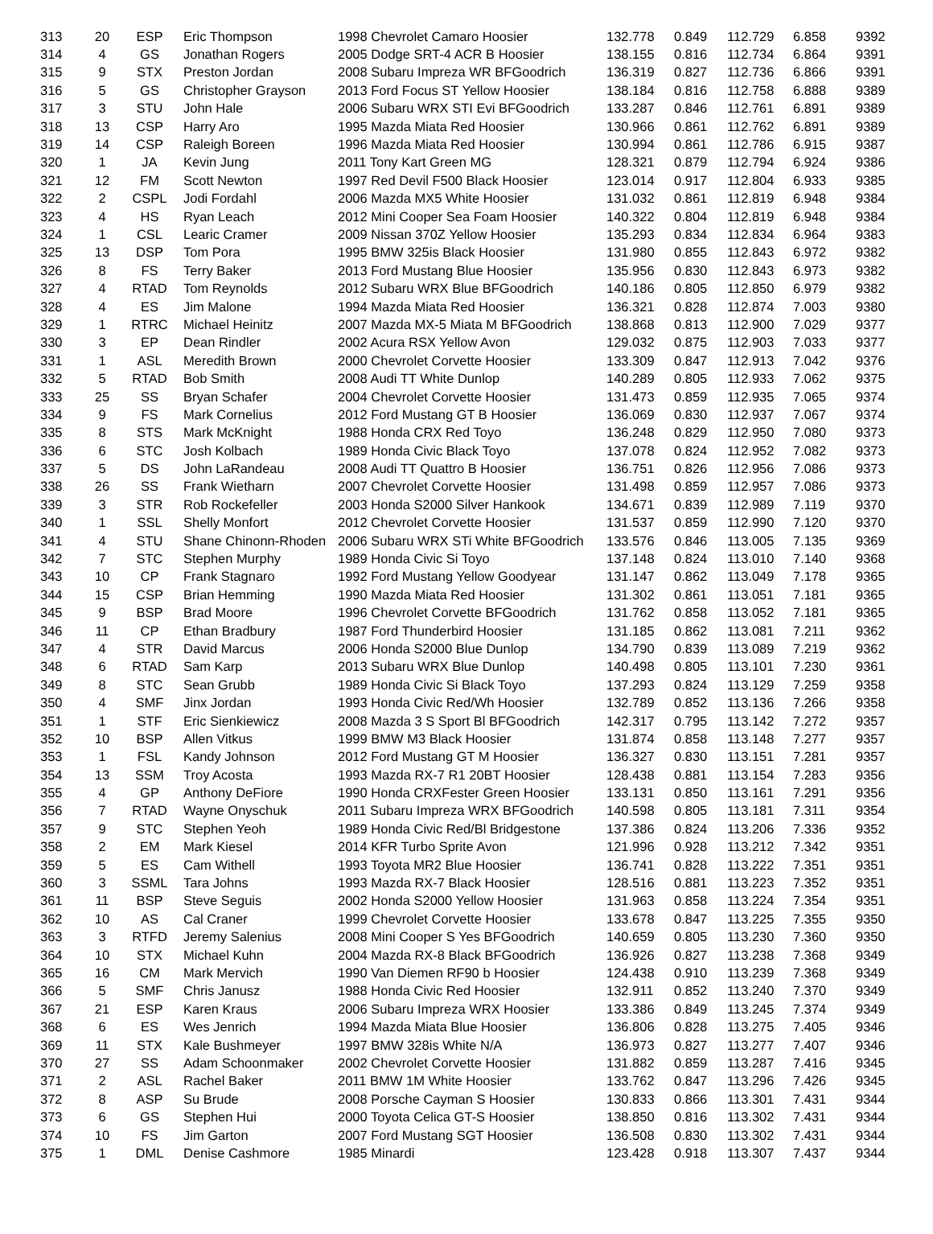| 313 | 20 | ESP | Eric Thompson | 1998 Chevrolet Camaro Hoosier | 132.778 | 0.849 | 112.729 | 6.858 | 9392 |
| 314 | 4 | GS | Jonathan Rogers | 2005 Dodge SRT-4 ACR B Hoosier | 138.155 | 0.816 | 112.734 | 6.864 | 9391 |
| 315 | 9 | STX | Preston Jordan | 2008 Subaru Impreza WR BFGoodrich | 136.319 | 0.827 | 112.736 | 6.866 | 9391 |
| 316 | 5 | GS | Christopher Grayson | 2013 Ford Focus ST Yellow Hoosier | 138.184 | 0.816 | 112.758 | 6.888 | 9389 |
| 317 | 3 | STU | John Hale | 2006 Subaru WRX STI Evi BFGoodrich | 133.287 | 0.846 | 112.761 | 6.891 | 9389 |
| 318 | 13 | CSP | Harry Aro | 1995 Mazda Miata Red Hoosier | 130.966 | 0.861 | 112.762 | 6.891 | 9389 |
| 319 | 14 | CSP | Raleigh Boreen | 1996 Mazda Miata Red Hoosier | 130.994 | 0.861 | 112.786 | 6.915 | 9387 |
| 320 | 1 | JA | Kevin Jung | 2011 Tony Kart Green MG | 128.321 | 0.879 | 112.794 | 6.924 | 9386 |
| 321 | 12 | FM | Scott Newton | 1997 Red Devil F500 Black Hoosier | 123.014 | 0.917 | 112.804 | 6.933 | 9385 |
| 322 | 2 | CSPL | Jodi Fordahl | 2006 Mazda MX5 White Hoosier | 131.032 | 0.861 | 112.819 | 6.948 | 9384 |
| 323 | 4 | HS | Ryan Leach | 2012 Mini Cooper Sea Foam Hoosier | 140.322 | 0.804 | 112.819 | 6.948 | 9384 |
| 324 | 1 | CSL | Learic Cramer | 2009 Nissan 370Z Yellow Hoosier | 135.293 | 0.834 | 112.834 | 6.964 | 9383 |
| 325 | 13 | DSP | Tom Pora | 1995 BMW 325is Black Hoosier | 131.980 | 0.855 | 112.843 | 6.972 | 9382 |
| 326 | 8 | FS | Terry Baker | 2013 Ford Mustang Blue Hoosier | 135.956 | 0.830 | 112.843 | 6.973 | 9382 |
| 327 | 4 | RTAD | Tom Reynolds | 2012 Subaru WRX Blue BFGoodrich | 140.186 | 0.805 | 112.850 | 6.979 | 9382 |
| 328 | 4 | ES | Jim Malone | 1994 Mazda Miata Red Hoosier | 136.321 | 0.828 | 112.874 | 7.003 | 9380 |
| 329 | 1 | RTRC | Michael Heinitz | 2007 Mazda MX-5 Miata M BFGoodrich | 138.868 | 0.813 | 112.900 | 7.029 | 9377 |
| 330 | 3 | EP | Dean Rindler | 2002 Acura RSX Yellow Avon | 129.032 | 0.875 | 112.903 | 7.033 | 9377 |
| 331 | 1 | ASL | Meredith Brown | 2000 Chevrolet Corvette Hoosier | 133.309 | 0.847 | 112.913 | 7.042 | 9376 |
| 332 | 5 | RTAD | Bob Smith | 2008 Audi TT White Dunlop | 140.289 | 0.805 | 112.933 | 7.062 | 9375 |
| 333 | 25 | SS | Bryan Schafer | 2004 Chevrolet Corvette Hoosier | 131.473 | 0.859 | 112.935 | 7.065 | 9374 |
| 334 | 9 | FS | Mark Cornelius | 2012 Ford Mustang GT B Hoosier | 136.069 | 0.830 | 112.937 | 7.067 | 9374 |
| 335 | 8 | STS | Mark McKnight | 1988 Honda CRX Red Toyo | 136.248 | 0.829 | 112.950 | 7.080 | 9373 |
| 336 | 6 | STC | Josh Kolbach | 1989 Honda Civic Black Toyo | 137.078 | 0.824 | 112.952 | 7.082 | 9373 |
| 337 | 5 | DS | John LaRandeau | 2008 Audi TT Quattro B Hoosier | 136.751 | 0.826 | 112.956 | 7.086 | 9373 |
| 338 | 26 | SS | Frank Wietharn | 2007 Chevrolet Corvette Hoosier | 131.498 | 0.859 | 112.957 | 7.086 | 9373 |
| 339 | 3 | STR | Rob Rockefeller | 2003 Honda S2000 Silver Hankook | 134.671 | 0.839 | 112.989 | 7.119 | 9370 |
| 340 | 1 | SSL | Shelly Monfort | 2012 Chevrolet Corvette Hoosier | 131.537 | 0.859 | 112.990 | 7.120 | 9370 |
| 341 | 4 | STU | Shane Chinonn-Rhoden | 2006 Subaru WRX STi White BFGoodrich | 133.576 | 0.846 | 113.005 | 7.135 | 9369 |
| 342 | 7 | STC | Stephen Murphy | 1989 Honda Civic Si Toyo | 137.148 | 0.824 | 113.010 | 7.140 | 9368 |
| 343 | 10 | CP | Frank Stagnaro | 1992 Ford Mustang Yellow Goodyear | 131.147 | 0.862 | 113.049 | 7.178 | 9365 |
| 344 | 15 | CSP | Brian Hemming | 1990 Mazda Miata Red Hoosier | 131.302 | 0.861 | 113.051 | 7.181 | 9365 |
| 345 | 9 | BSP | Brad Moore | 1996 Chevrolet Corvette BFGoodrich | 131.762 | 0.858 | 113.052 | 7.181 | 9365 |
| 346 | 11 | CP | Ethan Bradbury | 1987 Ford Thunderbird Hoosier | 131.185 | 0.862 | 113.081 | 7.211 | 9362 |
| 347 | 4 | STR | David Marcus | 2006 Honda S2000 Blue Dunlop | 134.790 | 0.839 | 113.089 | 7.219 | 9362 |
| 348 | 6 | RTAD | Sam Karp | 2013 Subaru WRX Blue Dunlop | 140.498 | 0.805 | 113.101 | 7.230 | 9361 |
| 349 | 8 | STC | Sean Grubb | 1989 Honda Civic Si Black Toyo | 137.293 | 0.824 | 113.129 | 7.259 | 9358 |
| 350 | 4 | SMF | Jinx Jordan | 1993 Honda Civic Red/Wh Hoosier | 132.789 | 0.852 | 113.136 | 7.266 | 9358 |
| 351 | 1 | STF | Eric Sienkiewicz | 2008 Mazda 3 S Sport Bl BFGoodrich | 142.317 | 0.795 | 113.142 | 7.272 | 9357 |
| 352 | 10 | BSP | Allen Vitkus | 1999 BMW M3 Black Hoosier | 131.874 | 0.858 | 113.148 | 7.277 | 9357 |
| 353 | 1 | FSL | Kandy Johnson | 2012 Ford Mustang GT M Hoosier | 136.327 | 0.830 | 113.151 | 7.281 | 9357 |
| 354 | 13 | SSM | Troy Acosta | 1993 Mazda RX-7 R1 20BT Hoosier | 128.438 | 0.881 | 113.154 | 7.283 | 9356 |
| 355 | 4 | GP | Anthony DeFiore | 1990 Honda CRXFester Green Hoosier | 133.131 | 0.850 | 113.161 | 7.291 | 9356 |
| 356 | 7 | RTAD | Wayne Onyschuk | 2011 Subaru Impreza WRX BFGoodrich | 140.598 | 0.805 | 113.181 | 7.311 | 9354 |
| 357 | 9 | STC | Stephen Yeoh | 1989 Honda Civic Red/Bl Bridgestone | 137.386 | 0.824 | 113.206 | 7.336 | 9352 |
| 358 | 2 | EM | Mark Kiesel | 2014 KFR Turbo Sprite Avon | 121.996 | 0.928 | 113.212 | 7.342 | 9351 |
| 359 | 5 | ES | Cam Withell | 1993 Toyota MR2 Blue Hoosier | 136.741 | 0.828 | 113.222 | 7.351 | 9351 |
| 360 | 3 | SSML | Tara Johns | 1993 Mazda RX-7 Black Hoosier | 128.516 | 0.881 | 113.223 | 7.352 | 9351 |
| 361 | 11 | BSP | Steve Seguis | 2002 Honda S2000 Yellow Hoosier | 131.963 | 0.858 | 113.224 | 7.354 | 9351 |
| 362 | 10 | AS | Cal Craner | 1999 Chevrolet Corvette Hoosier | 133.678 | 0.847 | 113.225 | 7.355 | 9350 |
| 363 | 3 | RTFD | Jeremy Salenius | 2008 Mini Cooper S Yes BFGoodrich | 140.659 | 0.805 | 113.230 | 7.360 | 9350 |
| 364 | 10 | STX | Michael Kuhn | 2004 Mazda RX-8 Black BFGoodrich | 136.926 | 0.827 | 113.238 | 7.368 | 9349 |
| 365 | 16 | CM | Mark Mervich | 1990 Van Diemen RF90 b Hoosier | 124.438 | 0.910 | 113.239 | 7.368 | 9349 |
| 366 | 5 | SMF | Chris Janusz | 1988 Honda Civic Red Hoosier | 132.911 | 0.852 | 113.240 | 7.370 | 9349 |
| 367 | 21 | ESP | Karen Kraus | 2006 Subaru Impreza WRX Hoosier | 133.386 | 0.849 | 113.245 | 7.374 | 9349 |
| 368 | 6 | ES | Wes Jenrich | 1994 Mazda Miata Blue Hoosier | 136.806 | 0.828 | 113.275 | 7.405 | 9346 |
| 369 | 11 | STX | Kale Bushmeyer | 1997 BMW 328is White N/A | 136.973 | 0.827 | 113.277 | 7.407 | 9346 |
| 370 | 27 | SS | Adam Schoonmaker | 2002 Chevrolet Corvette Hoosier | 131.882 | 0.859 | 113.287 | 7.416 | 9345 |
| 371 | 2 | ASL | Rachel Baker | 2011 BMW 1M White Hoosier | 133.762 | 0.847 | 113.296 | 7.426 | 9345 |
| 372 | 8 | ASP | Su Brude | 2008 Porsche Cayman S Hoosier | 130.833 | 0.866 | 113.301 | 7.431 | 9344 |
| 373 | 6 | GS | Stephen Hui | 2000 Toyota Celica GT-S Hoosier | 138.850 | 0.816 | 113.302 | 7.431 | 9344 |
| 374 | 10 | FS | Jim Garton | 2007 Ford Mustang SGT Hoosier | 136.508 | 0.830 | 113.302 | 7.431 | 9344 |
| 375 | 1 | DML | Denise Cashmore | 1985 Minardi | 123.428 | 0.918 | 113.307 | 7.437 | 9344 |